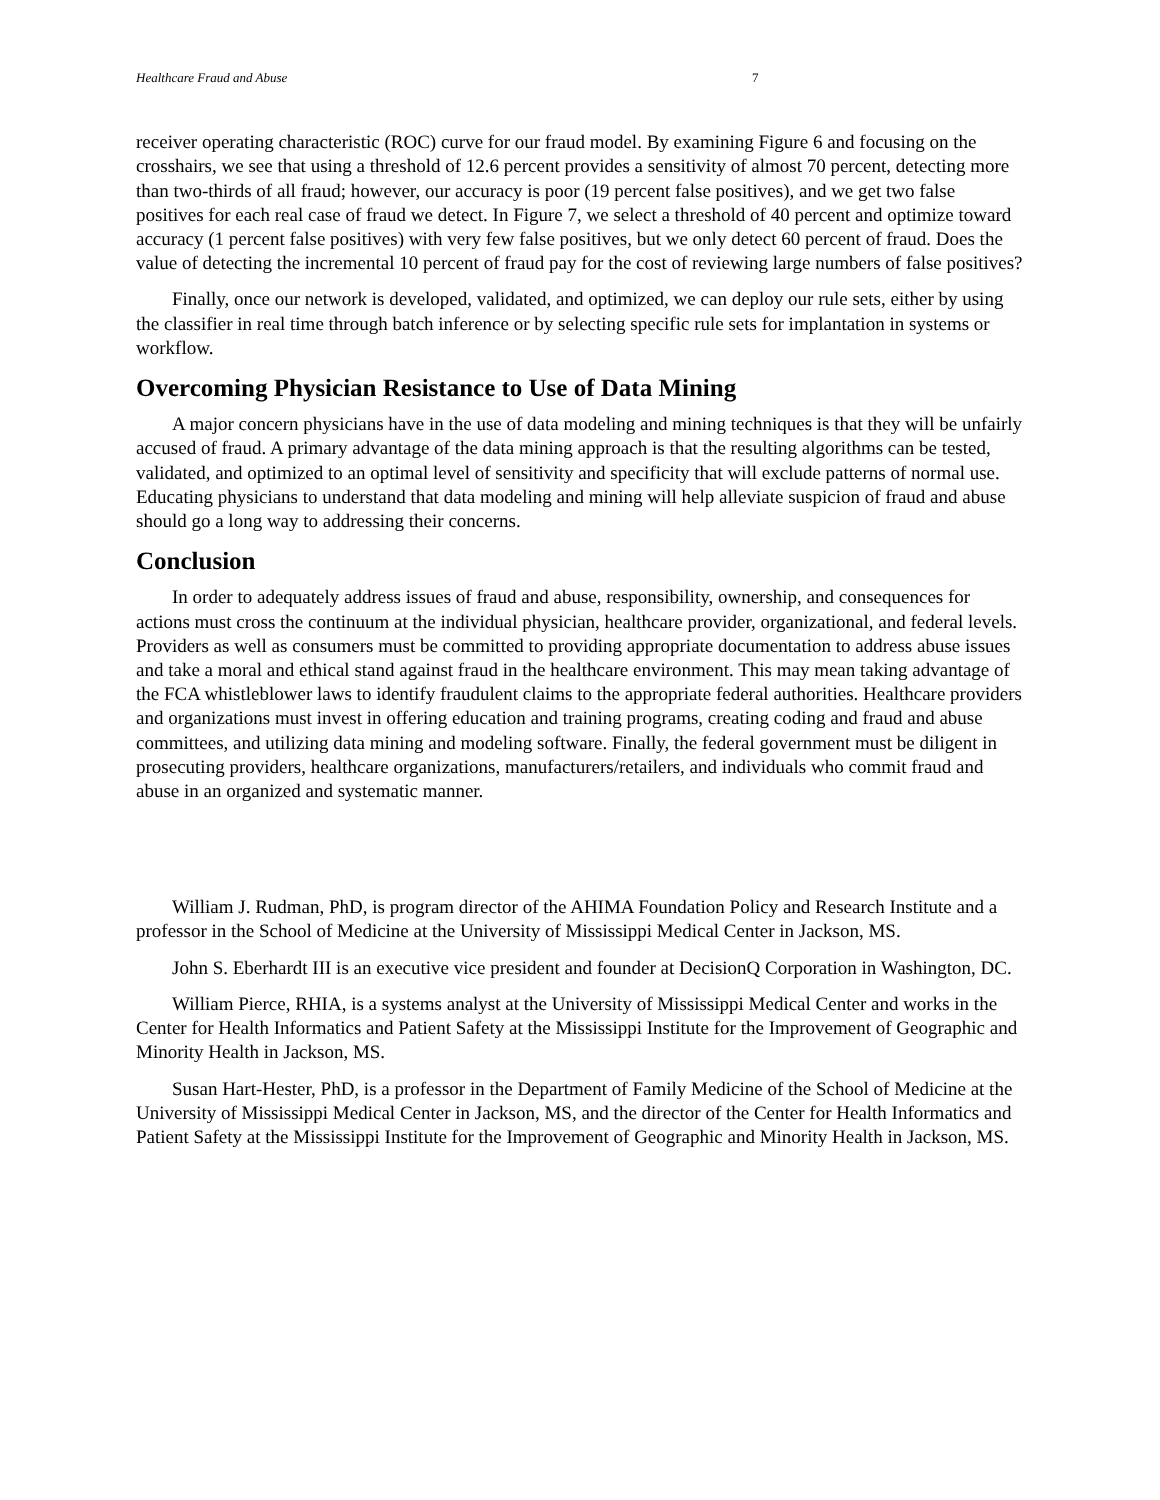Healthcare Fraud and Abuse 7
receiver operating characteristic (ROC) curve for our fraud model. By examining Figure 6 and focusing on the crosshairs, we see that using a threshold of 12.6 percent provides a sensitivity of almost 70 percent, detecting more than two-thirds of all fraud; however, our accuracy is poor (19 percent false positives), and we get two false positives for each real case of fraud we detect. In Figure 7, we select a threshold of 40 percent and optimize toward accuracy (1 percent false positives) with very few false positives, but we only detect 60 percent of fraud. Does the value of detecting the incremental 10 percent of fraud pay for the cost of reviewing large numbers of false positives?
Finally, once our network is developed, validated, and optimized, we can deploy our rule sets, either by using the classifier in real time through batch inference or by selecting specific rule sets for implantation in systems or workflow.
Overcoming Physician Resistance to Use of Data Mining
A major concern physicians have in the use of data modeling and mining techniques is that they will be unfairly accused of fraud. A primary advantage of the data mining approach is that the resulting algorithms can be tested, validated, and optimized to an optimal level of sensitivity and specificity that will exclude patterns of normal use. Educating physicians to understand that data modeling and mining will help alleviate suspicion of fraud and abuse should go a long way to addressing their concerns.
Conclusion
In order to adequately address issues of fraud and abuse, responsibility, ownership, and consequences for actions must cross the continuum at the individual physician, healthcare provider, organizational, and federal levels. Providers as well as consumers must be committed to providing appropriate documentation to address abuse issues and take a moral and ethical stand against fraud in the healthcare environment. This may mean taking advantage of the FCA whistleblower laws to identify fraudulent claims to the appropriate federal authorities. Healthcare providers and organizations must invest in offering education and training programs, creating coding and fraud and abuse committees, and utilizing data mining and modeling software. Finally, the federal government must be diligent in prosecuting providers, healthcare organizations, manufacturers/retailers, and individuals who commit fraud and abuse in an organized and systematic manner.
William J. Rudman, PhD, is program director of the AHIMA Foundation Policy and Research Institute and a professor in the School of Medicine at the University of Mississippi Medical Center in Jackson, MS.
John S. Eberhardt III is an executive vice president and founder at DecisionQ Corporation in Washington, DC.
William Pierce, RHIA, is a systems analyst at the University of Mississippi Medical Center and works in the Center for Health Informatics and Patient Safety at the Mississippi Institute for the Improvement of Geographic and Minority Health in Jackson, MS.
Susan Hart-Hester, PhD, is a professor in the Department of Family Medicine of the School of Medicine at the University of Mississippi Medical Center in Jackson, MS, and the director of the Center for Health Informatics and Patient Safety at the Mississippi Institute for the Improvement of Geographic and Minority Health in Jackson, MS.